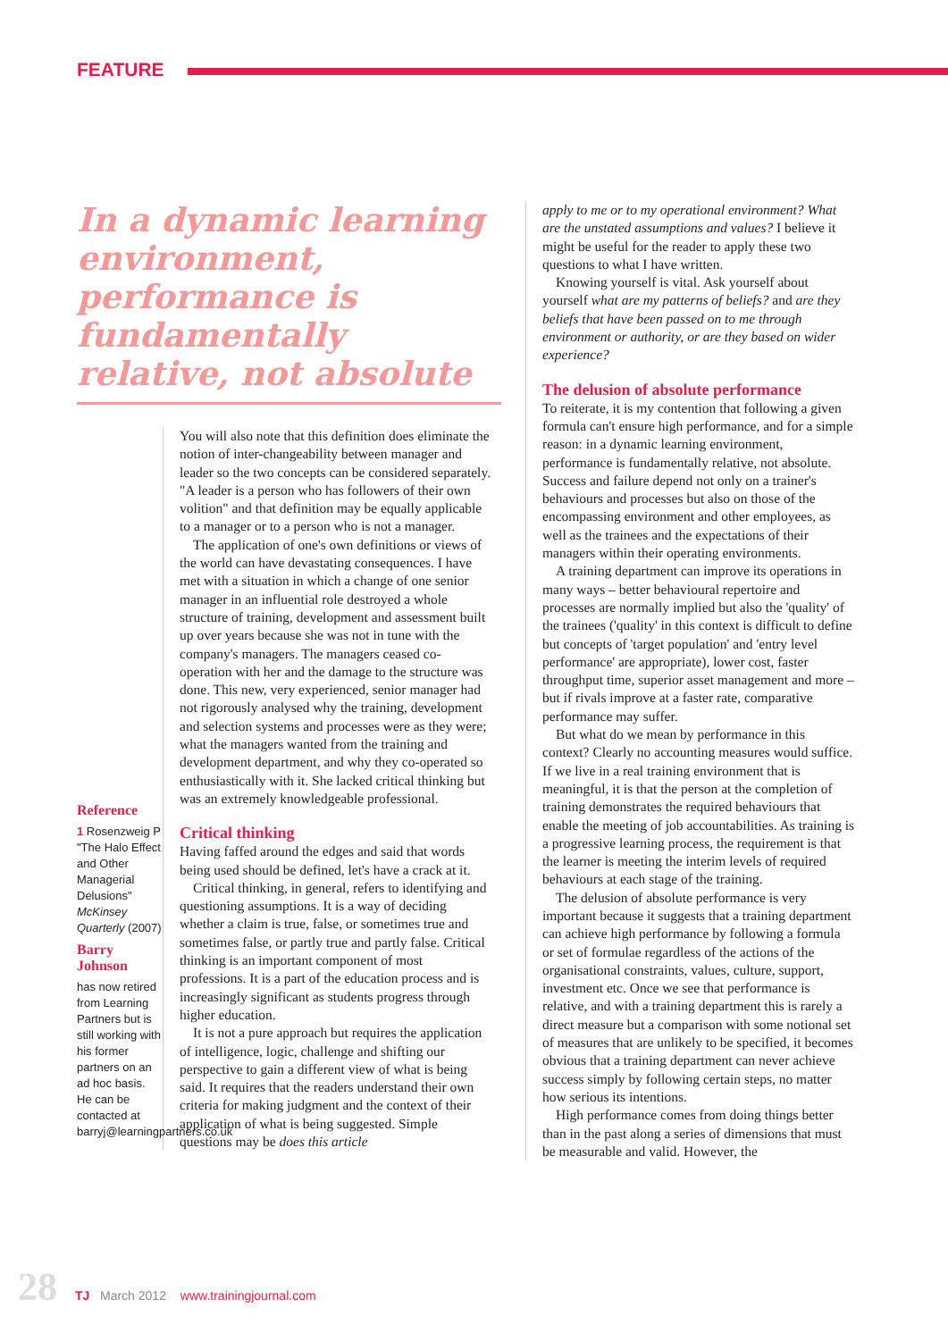FEATURE
In a dynamic learning environment, performance is fundamentally relative, not absolute
Reference
1 Rosenzweig P "The Halo Effect and Other Managerial Delusions" McKinsey Quarterly (2007)
Barry Johnson
has now retired from Learning Partners but is still working with his former partners on an ad hoc basis. He can be contacted at barryj@learningpartners.co.uk
You will also note that this definition does eliminate the notion of inter-changeability between manager and leader so the two concepts can be considered separately. "A leader is a person who has followers of their own volition" and that definition may be equally applicable to a manager or to a person who is not a manager.
The application of one's own definitions or views of the world can have devastating consequences. I have met with a situation in which a change of one senior manager in an influential role destroyed a whole structure of training, development and assessment built up over years because she was not in tune with the company's managers. The managers ceased co-operation with her and the damage to the structure was done. This new, very experienced, senior manager had not rigorously analysed why the training, development and selection systems and processes were as they were; what the managers wanted from the training and development department, and why they co-operated so enthusiastically with it. She lacked critical thinking but was an extremely knowledgeable professional.
Critical thinking
Having faffed around the edges and said that words being used should be defined, let's have a crack at it.
Critical thinking, in general, refers to identifying and questioning assumptions. It is a way of deciding whether a claim is true, false, or sometimes true and sometimes false, or partly true and partly false. Critical thinking is an important component of most professions. It is a part of the education process and is increasingly significant as students progress through higher education.
It is not a pure approach but requires the application of intelligence, logic, challenge and shifting our perspective to gain a different view of what is being said. It requires that the readers understand their own criteria for making judgment and the context of their application of what is being suggested. Simple questions may be does this article
apply to me or to my operational environment? What are the unstated assumptions and values? I believe it might be useful for the reader to apply these two questions to what I have written.
Knowing yourself is vital. Ask yourself about yourself what are my patterns of beliefs? and are they beliefs that have been passed on to me through environment or authority, or are they based on wider experience?
The delusion of absolute performance
To reiterate, it is my contention that following a given formula can't ensure high performance, and for a simple reason: in a dynamic learning environment, performance is fundamentally relative, not absolute. Success and failure depend not only on a trainer's behaviours and processes but also on those of the encompassing environment and other employees, as well as the trainees and the expectations of their managers within their operating environments.
A training department can improve its operations in many ways – better behavioural repertoire and processes are normally implied but also the 'quality' of the trainees ('quality' in this context is difficult to define but concepts of 'target population' and 'entry level performance' are appropriate), lower cost, faster throughput time, superior asset management and more – but if rivals improve at a faster rate, comparative performance may suffer.
But what do we mean by performance in this context? Clearly no accounting measures would suffice. If we live in a real training environment that is meaningful, it is that the person at the completion of training demonstrates the required behaviours that enable the meeting of job accountabilities. As training is a progressive learning process, the requirement is that the learner is meeting the interim levels of required behaviours at each stage of the training.
The delusion of absolute performance is very important because it suggests that a training department can achieve high performance by following a formula or set of formulae regardless of the actions of the organisational constraints, values, culture, support, investment etc. Once we see that performance is relative, and with a training department this is rarely a direct measure but a comparison with some notional set of measures that are unlikely to be specified, it becomes obvious that a training department can never achieve success simply by following certain steps, no matter how serious its intentions.
High performance comes from doing things better than in the past along a series of dimensions that must be measurable and valid. However, the
28 TJ March 2012 www.trainingjournal.com